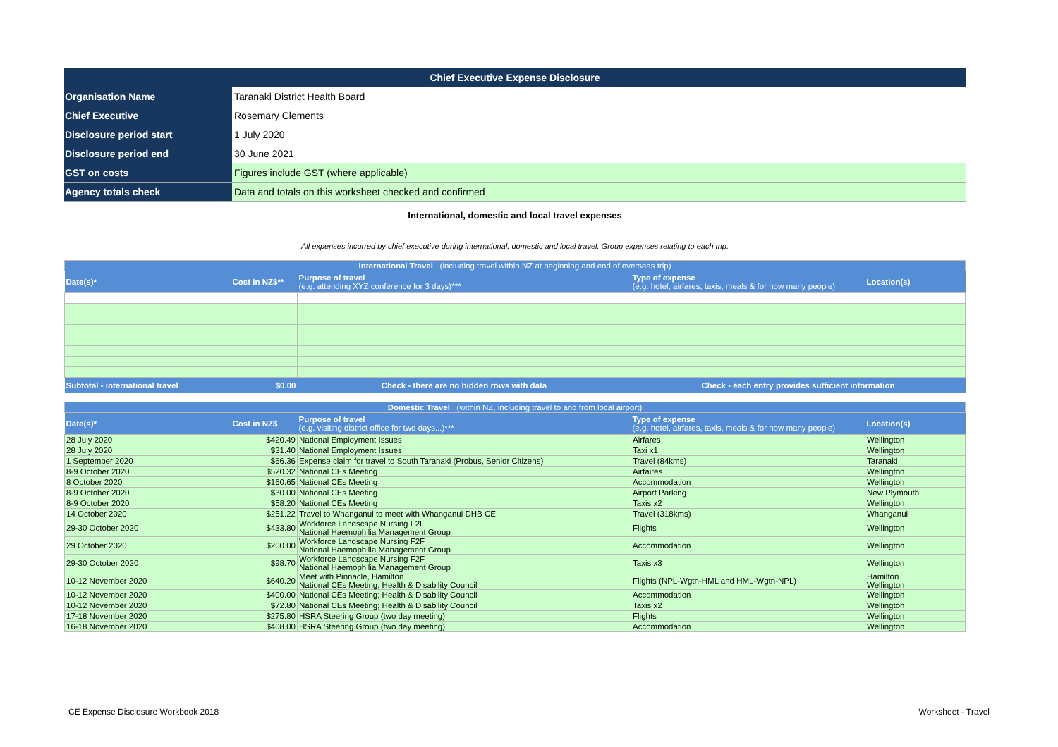| Chief Executive Expense Disclosure | |
| Organisation Name | Taranaki District Health Board |
| Chief Executive | Rosemary Clements |
| Disclosure period start | 1 July 2020 |
| Disclosure period end | 30 June 2021 |
| GST on costs | Figures include GST (where applicable) |
| Agency totals check | Data and totals on this worksheet checked and confirmed |
International, domestic and local travel expenses
All expenses incurred by chief executive during international, domestic and local travel. Group expenses relating to each trip.
| International Travel (including travel within NZ at beginning and end of overseas trip) | | | | |
| Date(s)* | Cost in NZ$** | Purpose of travel (e.g. attending XYZ conference for 3 days)*** | Type of expense (e.g. hotel, airfares, taxis, meals & for how many people) | Location(s) |
| Subtotal - international travel | $0.00 | Check - there are no hidden rows with data | Check - each entry provides sufficient information | |
| Domestic Travel (within NZ, including travel to and from local airport) | | | | |
| Date(s)* | Cost in NZ$ | Purpose of travel (e.g. visiting district office for two days...)*** | Type of expense (e.g. hotel, airfares, taxis, meals & for how many people) | Location(s) |
| 28 July 2020 | $420.49 | National Employment Issues | Airfares | Wellington |
| 28 July 2020 | $31.40 | National Employment Issues | Taxi x1 | Wellington |
| 1 September 2020 | $66.36 | Expense claim for travel to South Taranaki (Probus, Senior Citizens) | Travel (84kms) | Taranaki |
| 8-9 October 2020 | $520.32 | National CEs Meeting | Airfaires | Wellington |
| 8 October 2020 | $160.65 | National CEs Meeting | Accommodation | Wellington |
| 8-9 October 2020 | $30.00 | National CEs Meeting | Airport Parking | New Plymouth |
| 8-9 October 2020 | $58.20 | National CEs Meeting | Taxis x2 | Wellington |
| 14 October 2020 | $251.22 | Travel to Whanganui to meet with Whanganui DHB CE | Travel (318kms) | Whanganui |
| 29-30 October 2020 | $433.80 | Workforce Landscape Nursing F2F National Haemophilia Management Group | Flights | Wellington |
| 29 October 2020 | $200.00 | Workforce Landscape Nursing F2F National Haemophilia Management Group | Accommodation | Wellington |
| 29-30 October 2020 | $98.70 | Workforce Landscape Nursing F2F National Haemophilia Management Group | Taxis x3 | Wellington |
| 10-12 November 2020 | $640.20 | Meet with Pinnacle, Hamilton National CEs Meeting; Health & Disability Council | Flights (NPL-Wgtn-HML and HML-Wgtn-NPL) | Hamilton Wellington |
| 10-12 November 2020 | $400.00 | National CEs Meeting; Health & Disability Council | Accommodation | Wellington |
| 10-12 November 2020 | $72.80 | National CEs Meeting; Health & Disability Council | Taxis x2 | Wellington |
| 17-18 November 2020 | $275.80 | HSRA Steering Group (two day meeting) | Flights | Wellington |
| 16-18 November 2020 | $408.00 | HSRA Steering Group (two day meeting) | Accommodation | Wellington |
CE Expense Disclosure Workbook 2018 Worksheet - Travel